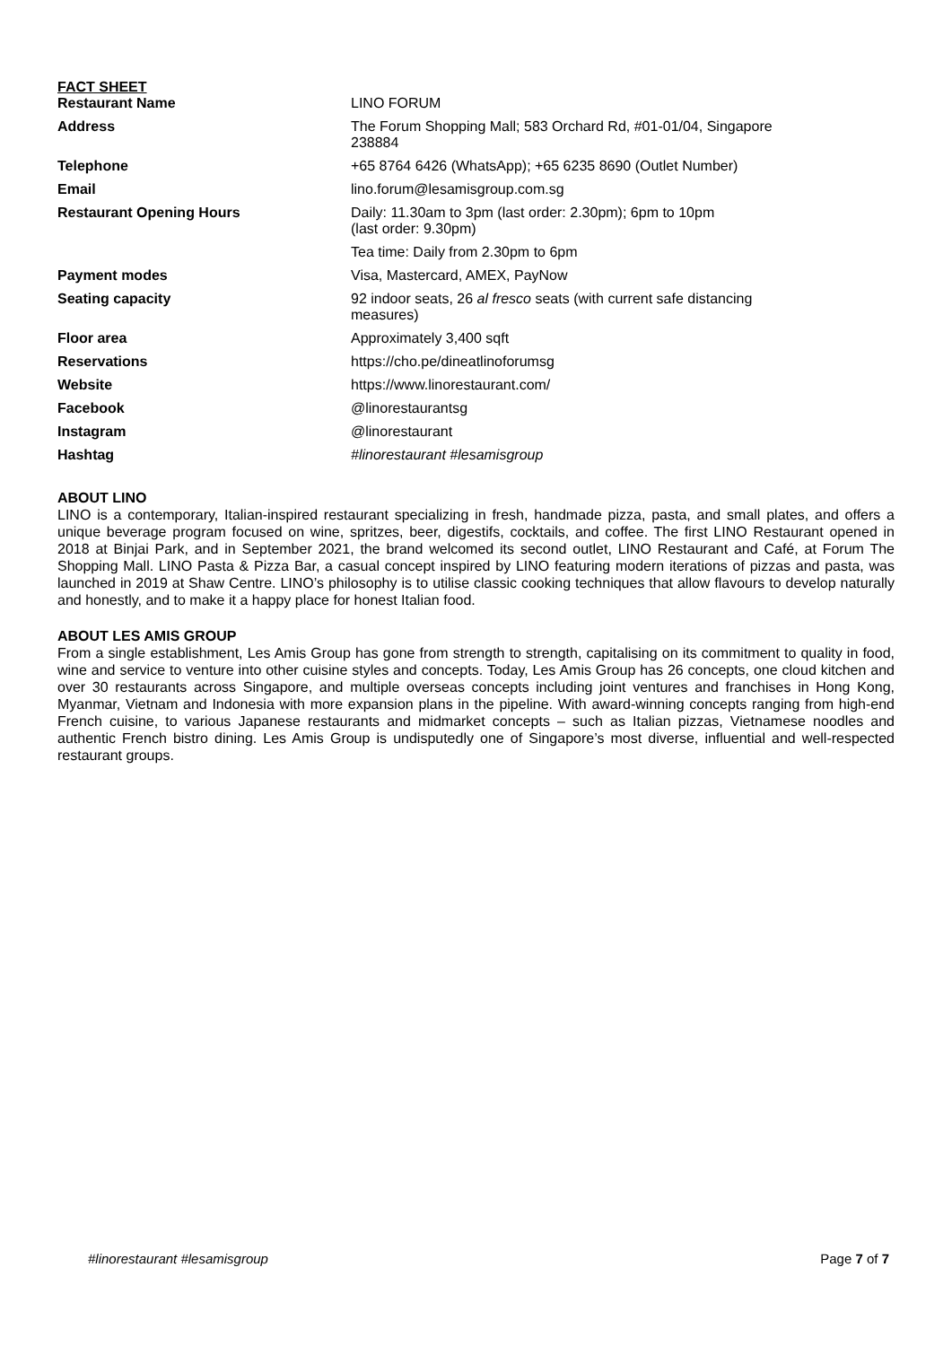FACT SHEET
| Restaurant Name | LINO FORUM |
| Address | The Forum Shopping Mall; 583 Orchard Rd, #01-01/04, Singapore 238884 |
| Telephone | +65 8764 6426 (WhatsApp); +65 6235 8690 (Outlet Number) |
| Email | lino.forum@lesamisgroup.com.sg |
| Restaurant Opening Hours | Daily: 11.30am to 3pm (last order: 2.30pm); 6pm to 10pm (last order: 9.30pm) |
| | Tea time: Daily from 2.30pm to 6pm |
| Payment modes | Visa, Mastercard, AMEX, PayNow |
| Seating capacity | 92 indoor seats, 26 al fresco seats (with current safe distancing measures) |
| Floor area | Approximately 3,400 sqft |
| Reservations | https://cho.pe/dineatlinoforumsg |
| Website | https://www.linorestaurant.com/ |
| Facebook | @linorestaurantsg |
| Instagram | @linorestaurant |
| Hashtag | #linorestaurant #lesamisgroup |
ABOUT LINO
LINO is a contemporary, Italian-inspired restaurant specializing in fresh, handmade pizza, pasta, and small plates, and offers a unique beverage program focused on wine, spritzes, beer, digestifs, cocktails, and coffee. The first LINO Restaurant opened in 2018 at Binjai Park, and in September 2021, the brand welcomed its second outlet, LINO Restaurant and Café, at Forum The Shopping Mall. LINO Pasta & Pizza Bar, a casual concept inspired by LINO featuring modern iterations of pizzas and pasta, was launched in 2019 at Shaw Centre. LINO’s philosophy is to utilise classic cooking techniques that allow flavours to develop naturally and honestly, and to make it a happy place for honest Italian food.
ABOUT LES AMIS GROUP
From a single establishment, Les Amis Group has gone from strength to strength, capitalising on its commitment to quality in food, wine and service to venture into other cuisine styles and concepts. Today, Les Amis Group has 26 concepts, one cloud kitchen and over 30 restaurants across Singapore, and multiple overseas concepts including joint ventures and franchises in Hong Kong, Myanmar, Vietnam and Indonesia with more expansion plans in the pipeline. With award-winning concepts ranging from high-end French cuisine, to various Japanese restaurants and midmarket concepts – such as Italian pizzas, Vietnamese noodles and authentic French bistro dining. Les Amis Group is undisputedly one of Singapore’s most diverse, influential and well-respected restaurant groups.
#linorestaurant #lesamisgroup Page 7 of 7